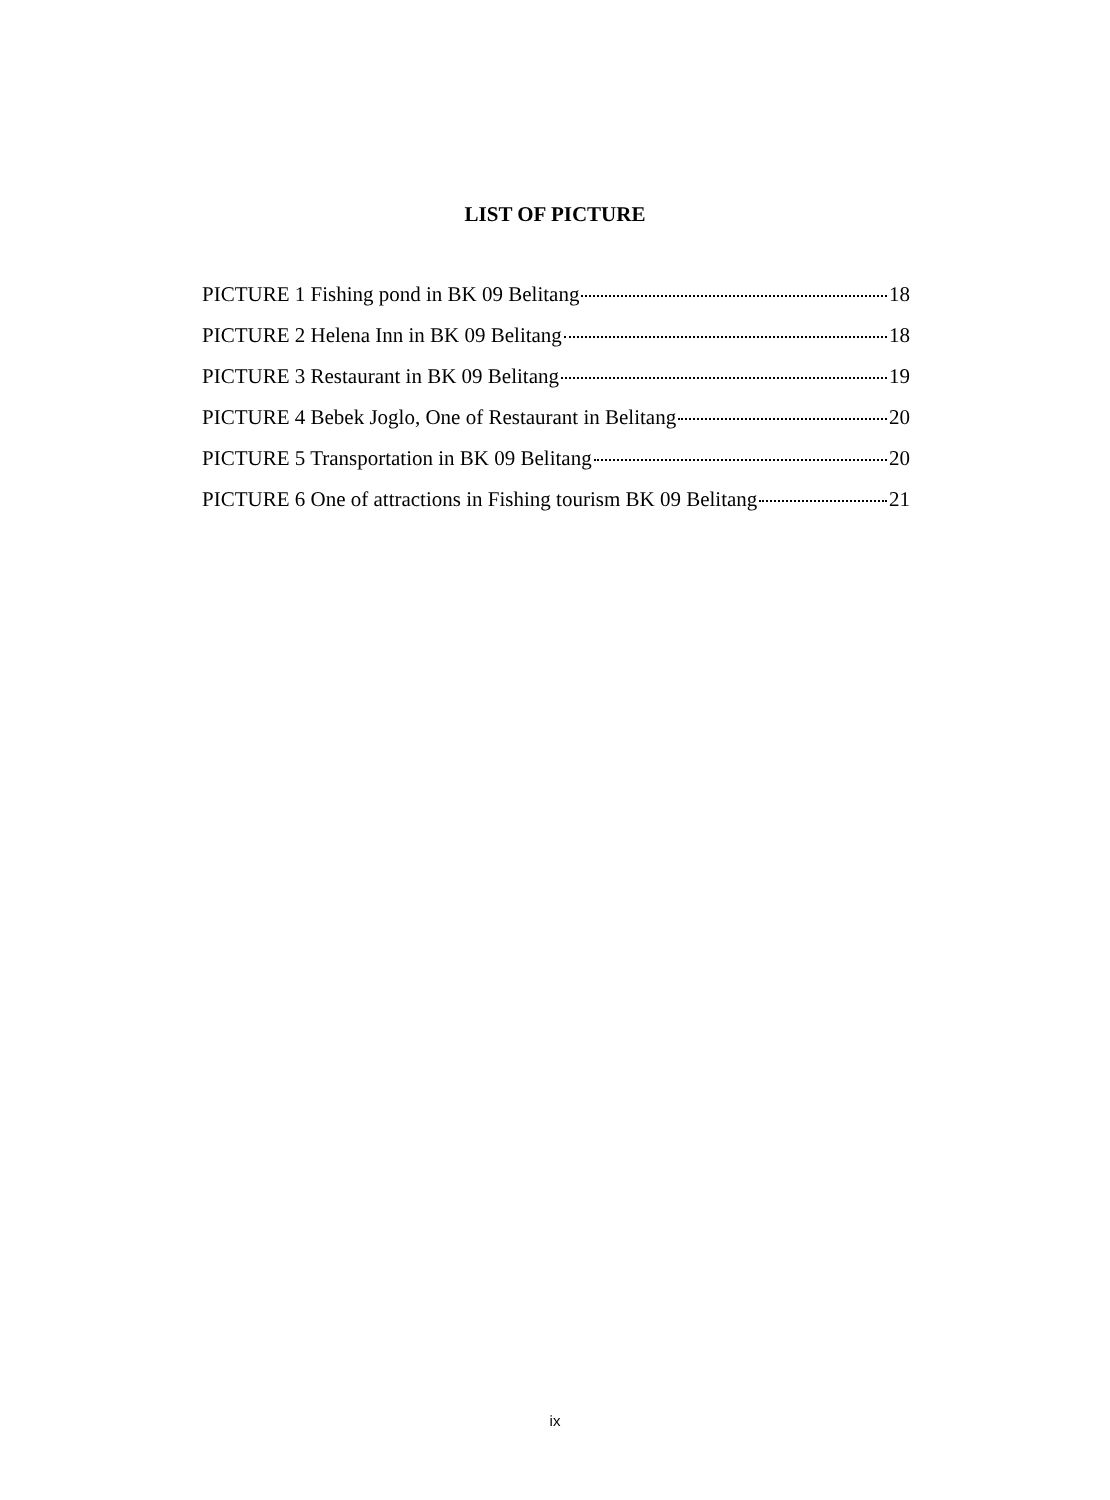LIST OF PICTURE
PICTURE 1 Fishing pond in BK 09 Belitang 18
PICTURE 2 Helena Inn in BK 09 Belitang 18
PICTURE 3 Restaurant in BK 09 Belitang 19
PICTURE 4 Bebek Joglo, One of Restaurant in Belitang 20
PICTURE 5 Transportation in BK 09 Belitang 20
PICTURE 6 One of attractions in Fishing tourism BK 09 Belitang 21
ix